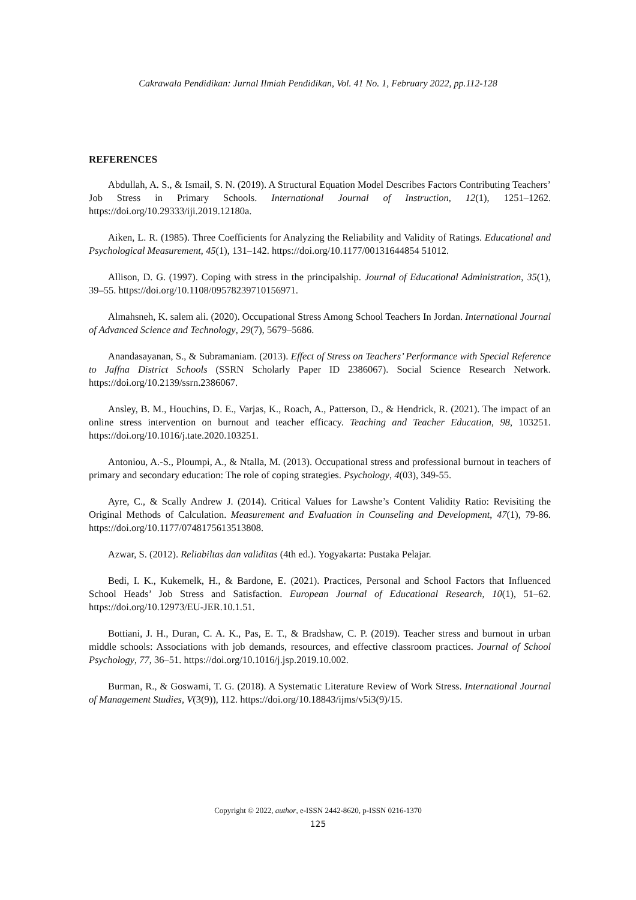Cakrawala Pendidikan: Jurnal Ilmiah Pendidikan, Vol. 41 No. 1, February 2022, pp.112-128
REFERENCES
Abdullah, A. S., & Ismail, S. N. (2019). A Structural Equation Model Describes Factors Contributing Teachers’ Job Stress in Primary Schools. International Journal of Instruction, 12(1), 1251–1262. https://doi.org/10.29333/iji.2019.12180a.
Aiken, L. R. (1985). Three Coefficients for Analyzing the Reliability and Validity of Ratings. Educational and Psychological Measurement, 45(1), 131–142. https://doi.org/10.1177/00131644854 51012.
Allison, D. G. (1997). Coping with stress in the principalship. Journal of Educational Administration, 35(1), 39–55. https://doi.org/10.1108/09578239710156971.
Almahsneh, K. salem ali. (2020). Occupational Stress Among School Teachers In Jordan. International Journal of Advanced Science and Technology, 29(7), 5679–5686.
Anandasayanan, S., & Subramaniam. (2013). Effect of Stress on Teachers’ Performance with Special Reference to Jaffna District Schools (SSRN Scholarly Paper ID 2386067). Social Science Research Network. https://doi.org/10.2139/ssrn.2386067.
Ansley, B. M., Houchins, D. E., Varjas, K., Roach, A., Patterson, D., & Hendrick, R. (2021). The impact of an online stress intervention on burnout and teacher efficacy. Teaching and Teacher Education, 98, 103251. https://doi.org/10.1016/j.tate.2020.103251.
Antoniou, A.-S., Ploumpi, A., & Ntalla, M. (2013). Occupational stress and professional burnout in teachers of primary and secondary education: The role of coping strategies. Psychology, 4(03), 349-55.
Ayre, C., & Scally Andrew J. (2014). Critical Values for Lawshe’s Content Validity Ratio: Revisiting the Original Methods of Calculation. Measurement and Evaluation in Counseling and Development, 47(1), 79-86. https://doi.org/10.1177/0748175613513808.
Azwar, S. (2012). Reliabiltas dan validitas (4th ed.). Yogyakarta: Pustaka Pelajar.
Bedi, I. K., Kukemelk, H., & Bardone, E. (2021). Practices, Personal and School Factors that Influenced School Heads’ Job Stress and Satisfaction. European Journal of Educational Research, 10(1), 51–62. https://doi.org/10.12973/EU-JER.10.1.51.
Bottiani, J. H., Duran, C. A. K., Pas, E. T., & Bradshaw, C. P. (2019). Teacher stress and burnout in urban middle schools: Associations with job demands, resources, and effective classroom practices. Journal of School Psychology, 77, 36–51. https://doi.org/10.1016/j.jsp.2019.10.002.
Burman, R., & Goswami, T. G. (2018). A Systematic Literature Review of Work Stress. International Journal of Management Studies, V(3(9)), 112. https://doi.org/10.18843/ijms/v5i3(9)/15.
Copyright © 2022, author, e-ISSN 2442-8620, p-ISSN 0216-1370
125